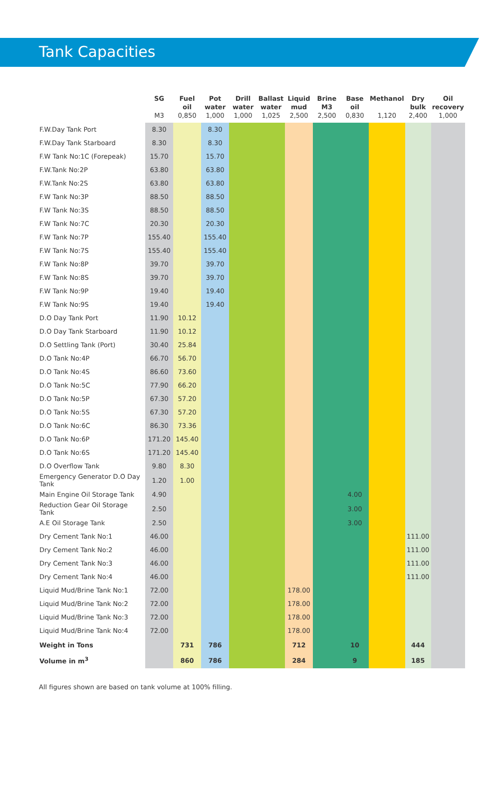Tank Capacities
| | SG M3 | Fuel oil 0,850 | Pot water 1,000 | Drill water 1,000 | Ballast water 1,025 | Liquid mud 2,500 | Brine M3 2,500 | Base oil 0,830 | Methanol 1,120 | Dry bulk 2,400 | Oil recovery 1,000 |
| --- | --- | --- | --- | --- | --- | --- | --- | --- | --- | --- | --- |
| F.W.Day Tank Port | 8.30 | | 8.30 | | | | | | | | |
| F.W.Day Tank Starboard | 8.30 | | 8.30 | | | | | | | | |
| F.W Tank No:1C (Forepeak) | 15.70 | | 15.70 | | | | | | | | |
| F.W.Tank No:2P | 63.80 | | 63.80 | | | | | | | | |
| F.W.Tank No:2S | 63.80 | | 63.80 | | | | | | | | |
| F.W Tank No:3P | 88.50 | | 88.50 | | | | | | | | |
| F.W Tank No:3S | 88.50 | | 88.50 | | | | | | | | |
| F.W Tank No:7C | 20.30 | | 20.30 | | | | | | | | |
| F.W Tank No:7P | 155.40 | | 155.40 | | | | | | | | |
| F.W Tank No:7S | 155.40 | | 155.40 | | | | | | | | |
| F.W Tank No:8P | 39.70 | | 39.70 | | | | | | | | |
| F.W Tank No:8S | 39.70 | | 39.70 | | | | | | | | |
| F.W Tank No:9P | 19.40 | | 19.40 | | | | | | | | |
| F.W Tank No:9S | 19.40 | | 19.40 | | | | | | | | |
| D.O Day Tank Port | 11.90 | 10.12 | | | | | | | | | |
| D.O Day Tank Starboard | 11.90 | 10.12 | | | | | | | | | |
| D.O Settling Tank (Port) | 30.40 | 25.84 | | | | | | | | | |
| D.O Tank No:4P | 66.70 | 56.70 | | | | | | | | | |
| D.O Tank No:4S | 86.60 | 73.60 | | | | | | | | | |
| D.O Tank No:5C | 77.90 | 66.20 | | | | | | | | | |
| D.O Tank No:5P | 67.30 | 57.20 | | | | | | | | | |
| D.O Tank No:5S | 67.30 | 57.20 | | | | | | | | | |
| D.O Tank No:6C | 86.30 | 73.36 | | | | | | | | | |
| D.O Tank No:6P | 171.20 | 145.40 | | | | | | | | | |
| D.O Tank No:6S | 171.20 | 145.40 | | | | | | | | | |
| D.O Overflow Tank | 9.80 | 8.30 | | | | | | | | | |
| Emergency Generator D.O Day Tank | 1.20 | 1.00 | | | | | | | | | |
| Main Engine Oil Storage Tank | 4.90 | | | | | | | 4.00 | | | |
| Reduction Gear Oil Storage Tank | 2.50 | | | | | | | 3.00 | | | |
| A.E Oil Storage Tank | 2.50 | | | | | | | 3.00 | | | |
| Dry Cement Tank No:1 | 46.00 | | | | | | | | | 111.00 | |
| Dry Cement Tank No:2 | 46.00 | | | | | | | | | 111.00 | |
| Dry Cement Tank No:3 | 46.00 | | | | | | | | | 111.00 | |
| Dry Cement Tank No:4 | 46.00 | | | | | | | | | 111.00 | |
| Liquid Mud/Brine Tank No:1 | 72.00 | | | | | 178.00 | | | | | |
| Liquid Mud/Brine Tank No:2 | 72.00 | | | | | 178.00 | | | | | |
| Liquid Mud/Brine Tank No:3 | 72.00 | | | | | 178.00 | | | | | |
| Liquid Mud/Brine Tank No:4 | 72.00 | | | | | 178.00 | | | | | |
| Weight in Tons | | 731 | 786 | | | 712 | | 10 | | 444 | |
| Volume in m<sup>3</sup> | | 860 | 786 | | | 284 | | 9 | | 185 | |
All figures shown are based on tank volume at 100% filling.